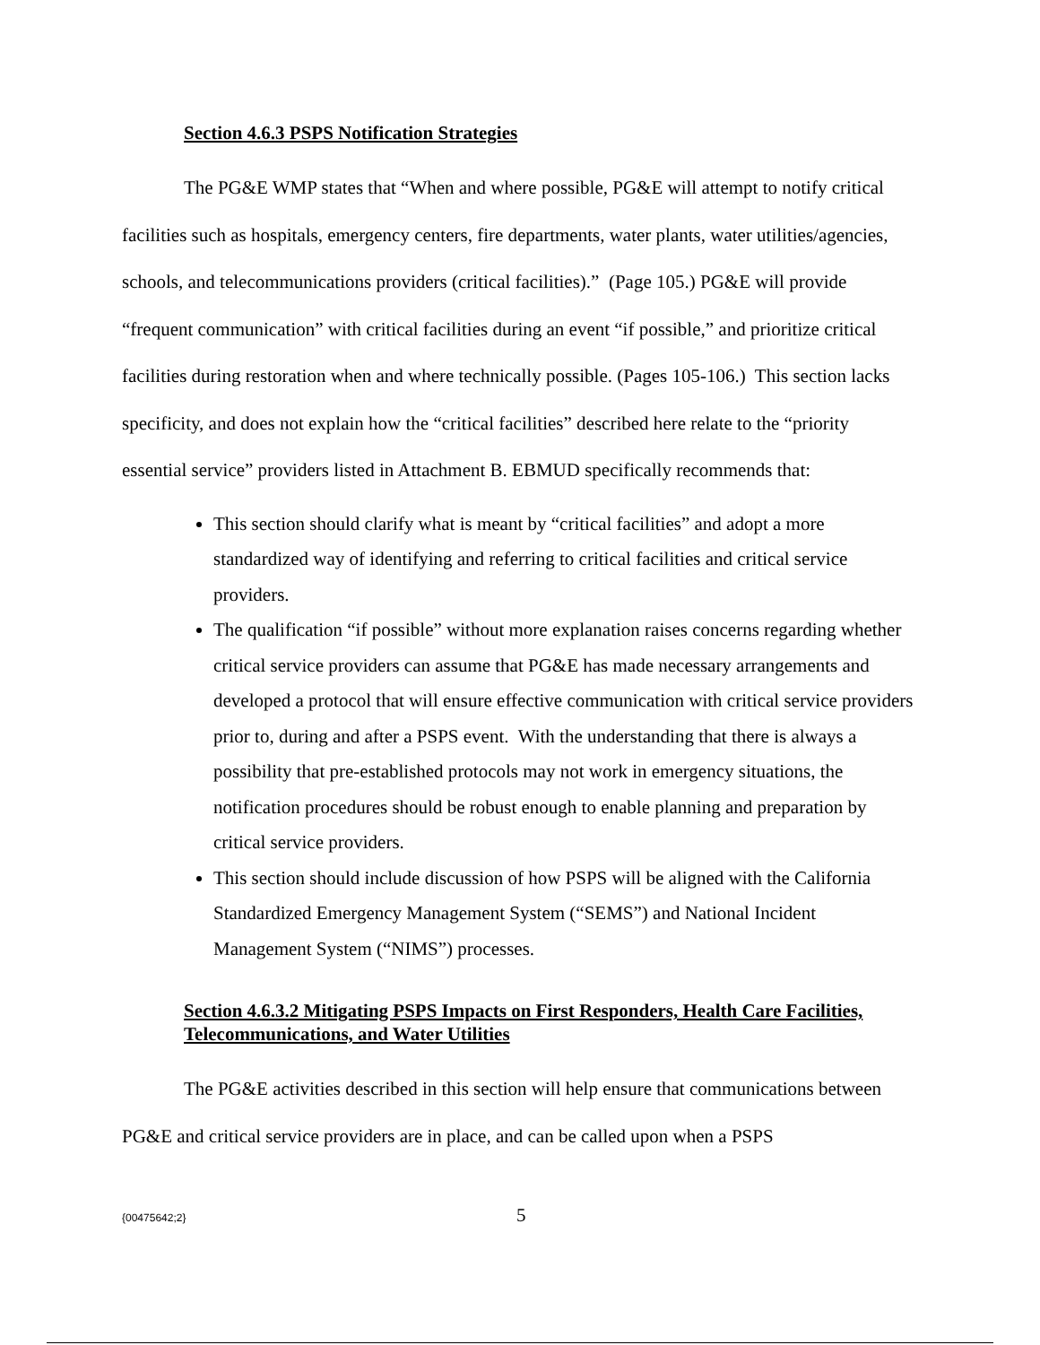Section 4.6.3 PSPS Notification Strategies
The PG&E WMP states that “When and where possible, PG&E will attempt to notify critical facilities such as hospitals, emergency centers, fire departments, water plants, water utilities/agencies, schools, and telecommunications providers (critical facilities).” (Page 105.) PG&E will provide “frequent communication” with critical facilities during an event “if possible,” and prioritize critical facilities during restoration when and where technically possible. (Pages 105-106.) This section lacks specificity, and does not explain how the “critical facilities” described here relate to the “priority essential service” providers listed in Attachment B. EBMUD specifically recommends that:
This section should clarify what is meant by “critical facilities” and adopt a more standardized way of identifying and referring to critical facilities and critical service providers.
The qualification “if possible” without more explanation raises concerns regarding whether critical service providers can assume that PG&E has made necessary arrangements and developed a protocol that will ensure effective communication with critical service providers prior to, during and after a PSPS event. With the understanding that there is always a possibility that pre-established protocols may not work in emergency situations, the notification procedures should be robust enough to enable planning and preparation by critical service providers.
This section should include discussion of how PSPS will be aligned with the California Standardized Emergency Management System (“SEMS”) and National Incident Management System (“NIMS”) processes.
Section 4.6.3.2 Mitigating PSPS Impacts on First Responders, Health Care Facilities, Telecommunications, and Water Utilities
The PG&E activities described in this section will help ensure that communications between PG&E and critical service providers are in place, and can be called upon when a PSPS
{00475642;2} 5